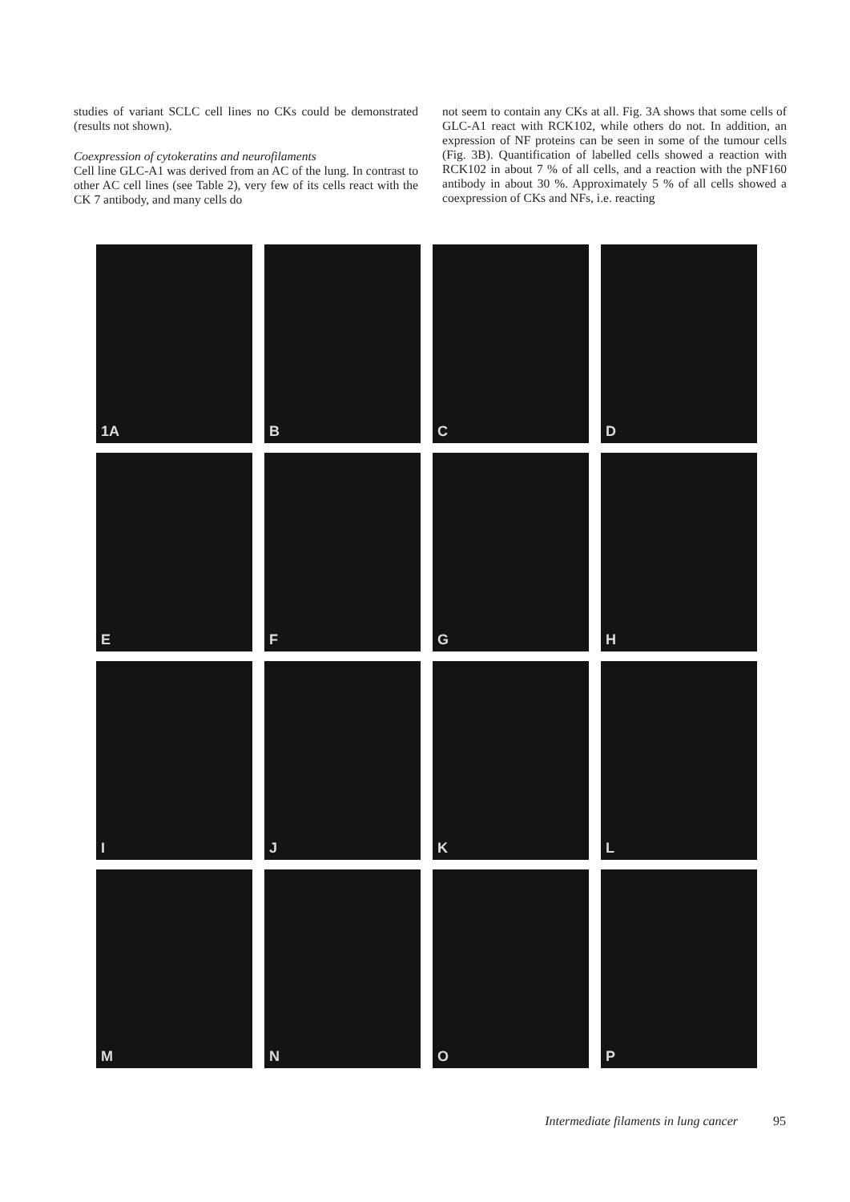studies of variant SCLC cell lines no CKs could be demonstrated (results not shown).
Coexpression of cytokeratins and neurofilaments
Cell line GLC-A1 was derived from an AC of the lung. In contrast to other AC cell lines (see Table 2), very few of its cells react with the CK 7 antibody, and many cells do
not seem to contain any CKs at all. Fig. 3A shows that some cells of GLC-A1 react with RCK102, while others do not. In addition, an expression of NF proteins can be seen in some of the tumour cells (Fig. 3B). Quantification of labelled cells showed a reaction with RCK102 in about 7 % of all cells, and a reaction with the pNF160 antibody in about 30 %. Approximately 5 % of all cells showed a coexpression of CKs and NFs, i.e. reacting
1A
B
C
D
E
F
G
H
I
J
K
L
M
N
O
P
Intermediate filaments in lung cancer 95